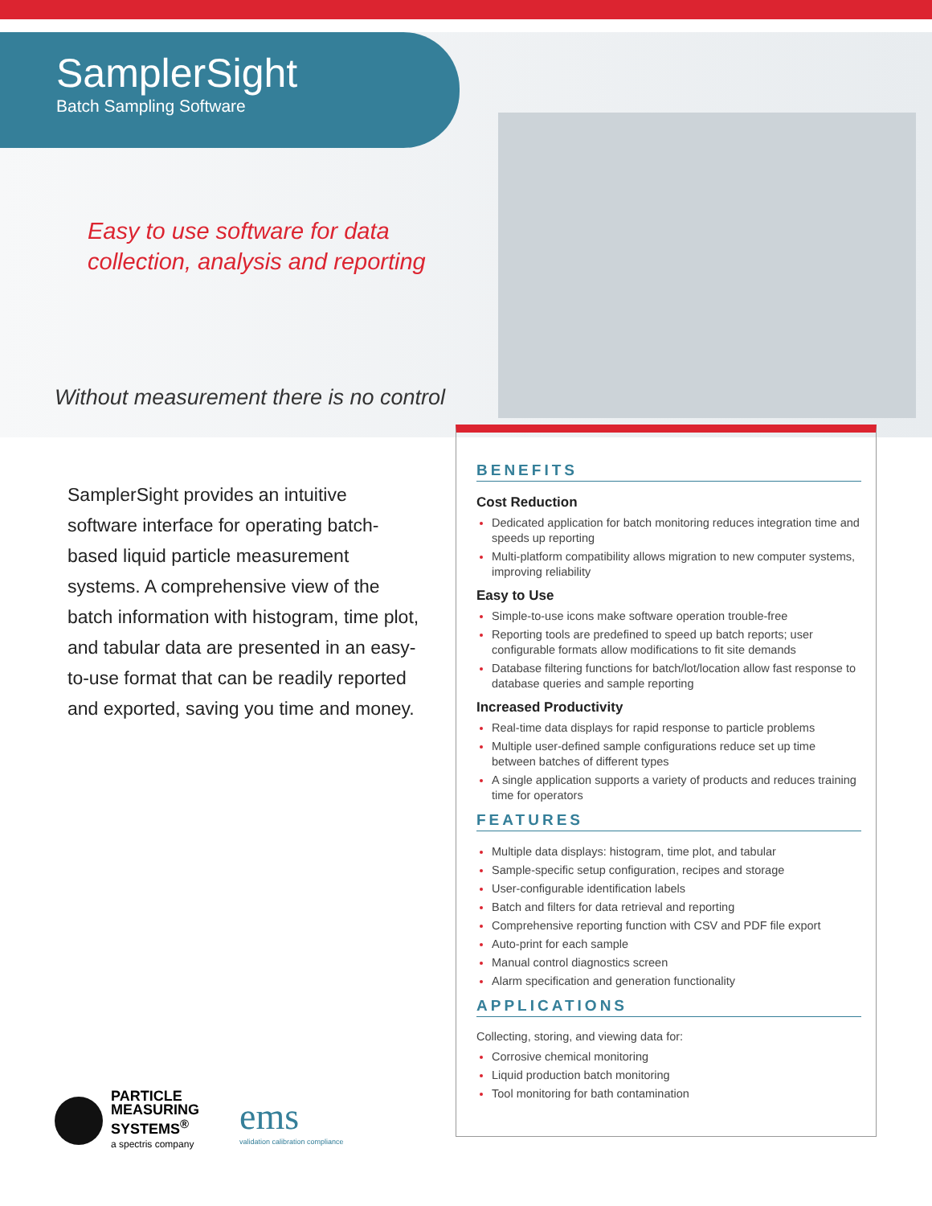SamplerSight
Batch Sampling Software
Easy to use software for data
collection, analysis and reporting
Without measurement there is no control
SamplerSight provides an intuitive software interface for operating batch-based liquid particle measurement systems. A comprehensive view of the batch information with histogram, time plot, and tabular data are presented in an easy-to-use format that can be readily reported and exported, saving you time and money.
BENEFITS
Cost Reduction
Dedicated application for batch monitoring reduces integration time and speeds up reporting
Multi-platform compatibility allows migration to new computer systems, improving reliability
Easy to Use
Simple-to-use icons make software operation trouble-free
Reporting tools are predefined to speed up batch reports; user configurable formats allow modifications to fit site demands
Database filtering functions for batch/lot/location allow fast response to database queries and sample reporting
Increased Productivity
Real-time data displays for rapid response to particle problems
Multiple user-defined sample configurations reduce set up time between batches of different types
A single application supports a variety of products and reduces training time for operators
FEATURES
Multiple data displays: histogram, time plot, and tabular
Sample-specific setup configuration, recipes and storage
User-configurable identification labels
Batch and filters for data retrieval and reporting
Comprehensive reporting function with CSV and PDF file export
Auto-print for each sample
Manual control diagnostics screen
Alarm specification and generation functionality
APPLICATIONS
Collecting, storing, and viewing data for:
Corrosive chemical monitoring
Liquid production batch monitoring
Tool monitoring for bath contamination
PARTICLE
MEASURING
SYSTEMS<sup>®</sup>
a spectris company
ems
validation calibration compliance